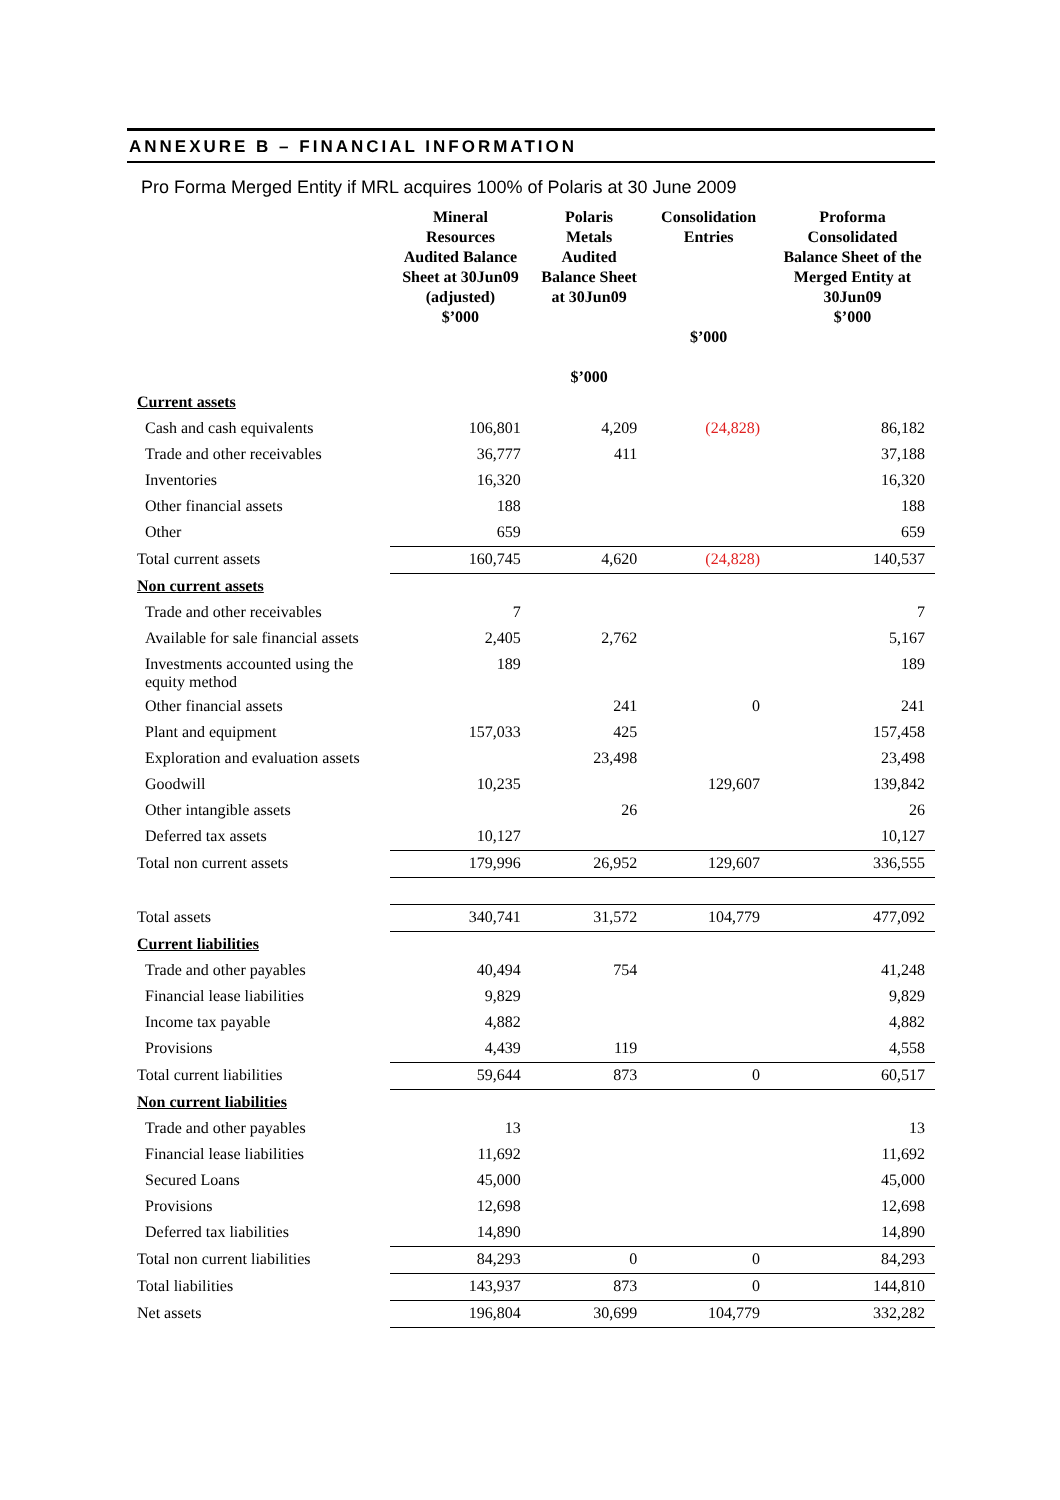ANNEXURE B – FINANCIAL INFORMATION
Pro Forma Merged Entity if MRL acquires 100% of Polaris at 30 June 2009
| | Mineral Resources Audited Balance Sheet at 30Jun09 (adjusted) $’000 | Polaris Metals Audited Balance Sheet at 30Jun09 $’000 | Consolidation Entries $’000 | Proforma Consolidated Balance Sheet of the Merged Entity at 30Jun09 $’000 |
| --- | --- | --- | --- | --- |
| Current assets | | | | |
| Cash and cash equivalents | 106,801 | 4,209 | (24,828) | 86,182 |
| Trade and other receivables | 36,777 | 411 | | 37,188 |
| Inventories | 16,320 | | | 16,320 |
| Other financial assets | 188 | | | 188 |
| Other | 659 | | | 659 |
| Total current assets | 160,745 | 4,620 | (24,828) | 140,537 |
| Non current assets | | | | |
| Trade and other receivables | 7 | | | 7 |
| Available for sale financial assets | 2,405 | 2,762 | | 5,167 |
| Investments accounted using the equity method | 189 | | | 189 |
| Other financial assets | | 241 | 0 | 241 |
| Plant and equipment | 157,033 | 425 | | 157,458 |
| Exploration and evaluation assets | | 23,498 | | 23,498 |
| Goodwill | 10,235 | | 129,607 | 139,842 |
| Other intangible assets | | 26 | | 26 |
| Deferred tax assets | 10,127 | | | 10,127 |
| Total non current assets | 179,996 | 26,952 | 129,607 | 336,555 |
| Total assets | 340,741 | 31,572 | 104,779 | 477,092 |
| Current liabilities | | | | |
| Trade and other payables | 40,494 | 754 | | 41,248 |
| Financial lease liabilities | 9,829 | | | 9,829 |
| Income tax payable | 4,882 | | | 4,882 |
| Provisions | 4,439 | 119 | | 4,558 |
| Total current liabilities | 59,644 | 873 | 0 | 60,517 |
| Non current liabilities | | | | |
| Trade and other payables | 13 | | | 13 |
| Financial lease liabilities | 11,692 | | | 11,692 |
| Secured Loans | 45,000 | | | 45,000 |
| Provisions | 12,698 | | | 12,698 |
| Deferred tax liabilities | 14,890 | | | 14,890 |
| Total non current liabilities | 84,293 | 0 | 0 | 84,293 |
| Total liabilities | 143,937 | 873 | 0 | 144,810 |
| Net assets | 196,804 | 30,699 | 104,779 | 332,282 |